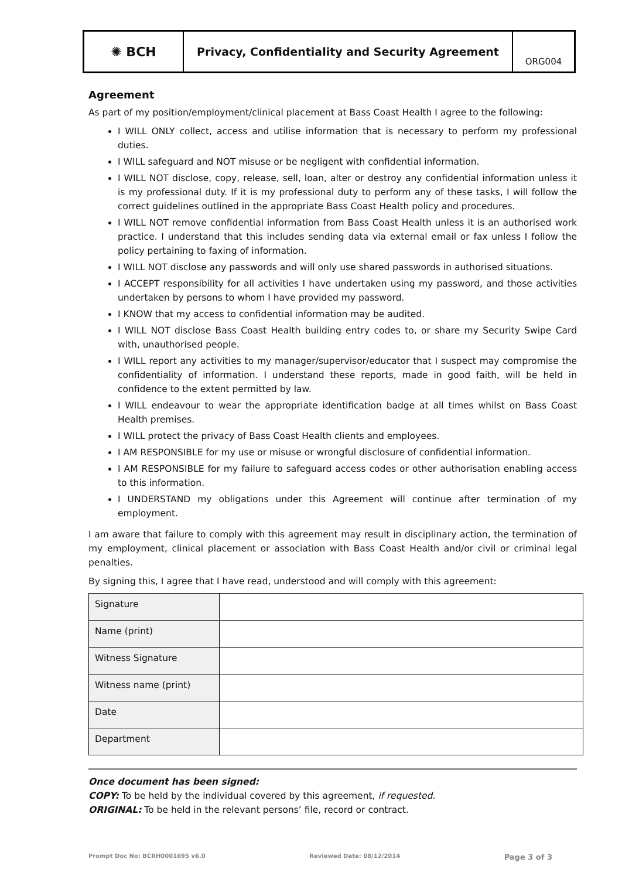✺ BCH
Privacy, Confidentiality and Security Agreement
ORG004
Agreement
As part of my position/employment/clinical placement at Bass Coast Health I agree to the following:
I WILL ONLY collect, access and utilise information that is necessary to perform my professional duties.
I WILL safeguard and NOT misuse or be negligent with confidential information.
I WILL NOT disclose, copy, release, sell, loan, alter or destroy any confidential information unless it is my professional duty. If it is my professional duty to perform any of these tasks, I will follow the correct guidelines outlined in the appropriate Bass Coast Health policy and procedures.
I WILL NOT remove confidential information from Bass Coast Health unless it is an authorised work practice. I understand that this includes sending data via external email or fax unless I follow the policy pertaining to faxing of information.
I WILL NOT disclose any passwords and will only use shared passwords in authorised situations.
I ACCEPT responsibility for all activities I have undertaken using my password, and those activities undertaken by persons to whom I have provided my password.
I KNOW that my access to confidential information may be audited.
I WILL NOT disclose Bass Coast Health building entry codes to, or share my Security Swipe Card with, unauthorised people.
I WILL report any activities to my manager/supervisor/educator that I suspect may compromise the confidentiality of information. I understand these reports, made in good faith, will be held in confidence to the extent permitted by law.
I WILL endeavour to wear the appropriate identification badge at all times whilst on Bass Coast Health premises.
I WILL protect the privacy of Bass Coast Health clients and employees.
I AM RESPONSIBLE for my use or misuse or wrongful disclosure of confidential information.
I AM RESPONSIBLE for my failure to safeguard access codes or other authorisation enabling access to this information.
I UNDERSTAND my obligations under this Agreement will continue after termination of my employment.
I am aware that failure to comply with this agreement may result in disciplinary action, the termination of my employment, clinical placement or association with Bass Coast Health and/or civil or criminal legal penalties.
By signing this, I agree that I have read, understood and will comply with this agreement:
| Signature | |
| Name (print) | |
| Witness Signature | |
| Witness name (print) | |
| Date | |
| Department | |
Once document has been signed:
COPY: To be held by the individual covered by this agreement, if requested.
ORIGINAL: To be held in the relevant persons’ file, record or contract.
Prompt Doc No: BCRH0001695 v6.0 Reviewed Date: 08/12/2014 Page 3 of 3